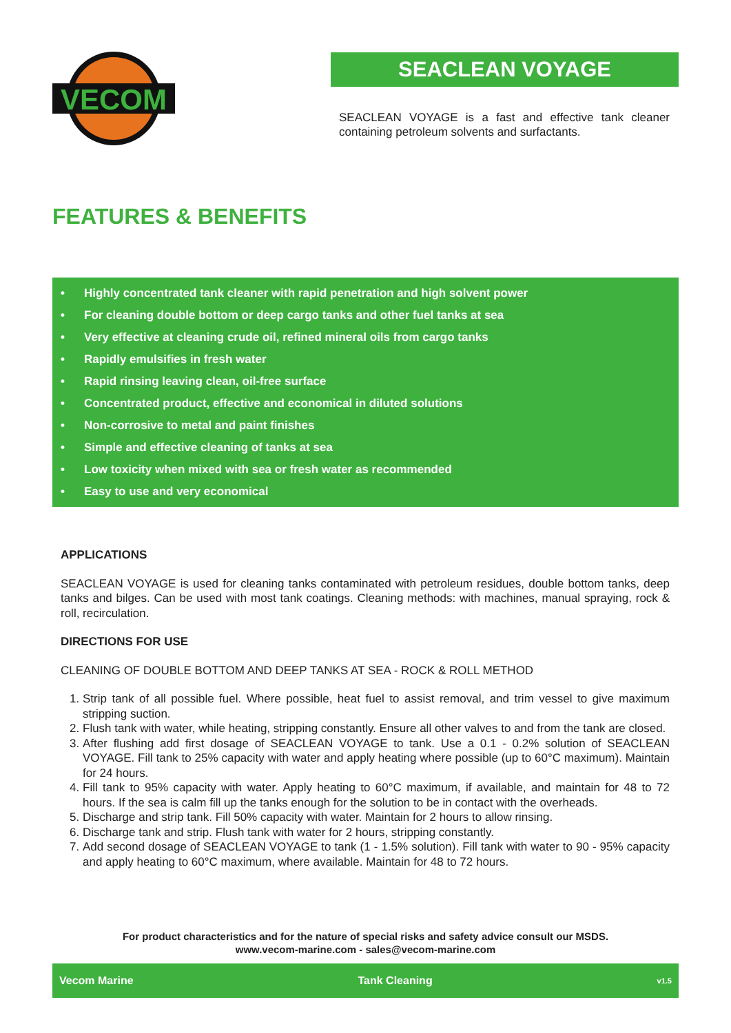VECOM
SEACLEAN VOYAGE
SEACLEAN VOYAGE is a fast and effective tank cleaner containing petroleum solvents and surfactants.
FEATURES & BENEFITS
• Highly concentrated tank cleaner with rapid penetration and high solvent power
• For cleaning double bottom or deep cargo tanks and other fuel tanks at sea
• Very effective at cleaning crude oil, refined mineral oils from cargo tanks
• Rapidly emulsifies in fresh water
• Rapid rinsing leaving clean, oil-free surface
• Concentrated product, effective and economical in diluted solutions
• Non-corrosive to metal and paint finishes
• Simple and effective cleaning of tanks at sea
• Low toxicity when mixed with sea or fresh water as recommended
• Easy to use and very economical
APPLICATIONS
SEACLEAN VOYAGE is used for cleaning tanks contaminated with petroleum residues, double bottom tanks, deep tanks and bilges. Can be used with most tank coatings. Cleaning methods: with machines, manual spraying, rock & roll, recirculation.
DIRECTIONS FOR USE
CLEANING OF DOUBLE BOTTOM AND DEEP TANKS AT SEA - ROCK & ROLL METHOD
1. Strip tank of all possible fuel. Where possible, heat fuel to assist removal, and trim vessel to give maximum stripping suction.
2. Flush tank with water, while heating, stripping constantly. Ensure all other valves to and from the tank are closed.
3. After flushing add first dosage of SEACLEAN VOYAGE to tank. Use a 0.1 - 0.2% solution of SEACLEAN VOYAGE. Fill tank to 25% capacity with water and apply heating where possible (up to 60°C maximum). Maintain for 24 hours.
4. Fill tank to 95% capacity with water. Apply heating to 60°C maximum, if available, and maintain for 48 to 72 hours. If the sea is calm fill up the tanks enough for the solution to be in contact with the overheads.
5. Discharge and strip tank. Fill 50% capacity with water. Maintain for 2 hours to allow rinsing.
6. Discharge tank and strip. Flush tank with water for 2 hours, stripping constantly.
7. Add second dosage of SEACLEAN VOYAGE to tank (1 - 1.5% solution). Fill tank with water to 90 - 95% capacity and apply heating to 60°C maximum, where available. Maintain for 48 to 72 hours.
For product characteristics and for the nature of special risks and safety advice consult our MSDS.
www.vecom-marine.com - sales@vecom-marine.com
Vecom Marine Tank Cleaning v1.5